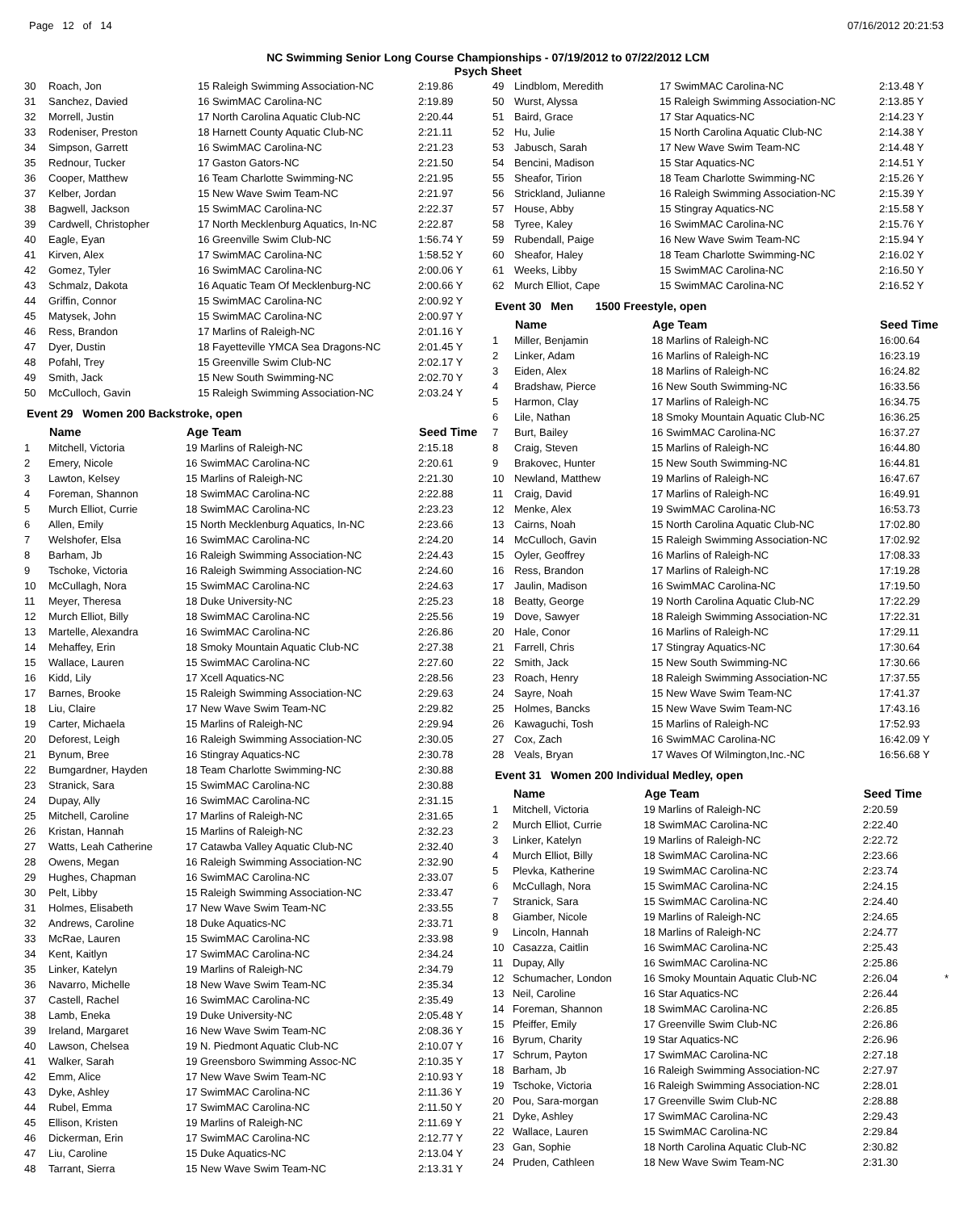Page 12 of 14 07/16/2012 20:21:53
NC Swimming Senior Long Course Championships - 07/19/2012 to 07/22/2012 LCM
Psych Sheet
| 30 | Roach, Jon | 15 Raleigh Swimming Association-NC | 2:19.86 |
| 31 | Sanchez, Davied | 16 SwimMAC Carolina-NC | 2:19.89 |
| 32 | Morrell, Justin | 17 North Carolina Aquatic Club-NC | 2:20.44 |
| 33 | Rodeniser, Preston | 18 Harnett County Aquatic Club-NC | 2:21.11 |
| 34 | Simpson, Garrett | 16 SwimMAC Carolina-NC | 2:21.23 |
| 35 | Rednour, Tucker | 17 Gaston Gators-NC | 2:21.50 |
| 36 | Cooper, Matthew | 16 Team Charlotte Swimming-NC | 2:21.95 |
| 37 | Kelber, Jordan | 15 New Wave Swim Team-NC | 2:21.97 |
| 38 | Bagwell, Jackson | 15 SwimMAC Carolina-NC | 2:22.37 |
| 39 | Cardwell, Christopher | 17 North Mecklenburg Aquatics, In-NC | 2:22.87 |
| 40 | Eagle, Eyan | 16 Greenville Swim Club-NC | 1:56.74 Y |
| 41 | Kirven, Alex | 17 SwimMAC Carolina-NC | 1:58.52 Y |
| 42 | Gomez, Tyler | 16 SwimMAC Carolina-NC | 2:00.06 Y |
| 43 | Schmalz, Dakota | 16 Aquatic Team Of Mecklenburg-NC | 2:00.66 Y |
| 44 | Griffin, Connor | 15 SwimMAC Carolina-NC | 2:00.92 Y |
| 45 | Matysek, John | 15 SwimMAC Carolina-NC | 2:00.97 Y |
| 46 | Ress, Brandon | 17 Marlins of Raleigh-NC | 2:01.16 Y |
| 47 | Dyer, Dustin | 18 Fayetteville YMCA Sea Dragons-NC | 2:01.45 Y |
| 48 | Pofahl, Trey | 15 Greenville Swim Club-NC | 2:02.17 Y |
| 49 | Smith, Jack | 15 New South Swimming-NC | 2:02.70 Y |
| 50 | McCulloch, Gavin | 15 Raleigh Swimming Association-NC | 2:03.24 Y |
Event 29 Women 200 Backstroke, open
| | Name | Age Team | Seed Time |
| --- | --- | --- | --- |
| 1 | Mitchell, Victoria | 19 Marlins of Raleigh-NC | 2:15.18 |
| 2 | Emery, Nicole | 16 SwimMAC Carolina-NC | 2:20.61 |
| 3 | Lawton, Kelsey | 15 Marlins of Raleigh-NC | 2:21.30 |
| 4 | Foreman, Shannon | 18 SwimMAC Carolina-NC | 2:22.88 |
| 5 | Murch Elliot, Currie | 18 SwimMAC Carolina-NC | 2:23.23 |
| 6 | Allen, Emily | 15 North Mecklenburg Aquatics, In-NC | 2:23.66 |
| 7 | Welshofer, Elsa | 16 SwimMAC Carolina-NC | 2:24.20 |
| 8 | Barham, Jb | 16 Raleigh Swimming Association-NC | 2:24.43 |
| 9 | Tschoke, Victoria | 16 Raleigh Swimming Association-NC | 2:24.60 |
| 10 | McCullagh, Nora | 15 SwimMAC Carolina-NC | 2:24.63 |
| 11 | Meyer, Theresa | 18 Duke University-NC | 2:25.23 |
| 12 | Murch Elliot, Billy | 18 SwimMAC Carolina-NC | 2:25.56 |
| 13 | Martelle, Alexandra | 16 SwimMAC Carolina-NC | 2:26.86 |
| 14 | Mehaffey, Erin | 18 Smoky Mountain Aquatic Club-NC | 2:27.38 |
| 15 | Wallace, Lauren | 15 SwimMAC Carolina-NC | 2:27.60 |
| 16 | Kidd, Lily | 17 Xcell Aquatics-NC | 2:28.56 |
| 17 | Barnes, Brooke | 15 Raleigh Swimming Association-NC | 2:29.63 |
| 18 | Liu, Claire | 17 New Wave Swim Team-NC | 2:29.82 |
| 19 | Carter, Michaela | 15 Marlins of Raleigh-NC | 2:29.94 |
| 20 | Deforest, Leigh | 16 Raleigh Swimming Association-NC | 2:30.05 |
| 21 | Bynum, Bree | 16 Stingray Aquatics-NC | 2:30.78 |
| 22 | Bumgardner, Hayden | 18 Team Charlotte Swimming-NC | 2:30.88 |
| 23 | Stranick, Sara | 15 SwimMAC Carolina-NC | 2:30.88 |
| 24 | Dupay, Ally | 16 SwimMAC Carolina-NC | 2:31.15 |
| 25 | Mitchell, Caroline | 17 Marlins of Raleigh-NC | 2:31.65 |
| 26 | Kristan, Hannah | 15 Marlins of Raleigh-NC | 2:32.23 |
| 27 | Watts, Leah Catherine | 17 Catawba Valley Aquatic Club-NC | 2:32.40 |
| 28 | Owens, Megan | 16 Raleigh Swimming Association-NC | 2:32.90 |
| 29 | Hughes, Chapman | 16 SwimMAC Carolina-NC | 2:33.07 |
| 30 | Pelt, Libby | 15 Raleigh Swimming Association-NC | 2:33.47 |
| 31 | Holmes, Elisabeth | 17 New Wave Swim Team-NC | 2:33.55 |
| 32 | Andrews, Caroline | 18 Duke Aquatics-NC | 2:33.71 |
| 33 | McRae, Lauren | 15 SwimMAC Carolina-NC | 2:33.98 |
| 34 | Kent, Kaitlyn | 17 SwimMAC Carolina-NC | 2:34.24 |
| 35 | Linker, Katelyn | 19 Marlins of Raleigh-NC | 2:34.79 |
| 36 | Navarro, Michelle | 18 New Wave Swim Team-NC | 2:35.34 |
| 37 | Castell, Rachel | 16 SwimMAC Carolina-NC | 2:35.49 |
| 38 | Lamb, Eneka | 19 Duke University-NC | 2:05.48 Y |
| 39 | Ireland, Margaret | 16 New Wave Swim Team-NC | 2:08.36 Y |
| 40 | Lawson, Chelsea | 19 N. Piedmont Aquatic Club-NC | 2:10.07 Y |
| 41 | Walker, Sarah | 19 Greensboro Swimming Assoc-NC | 2:10.35 Y |
| 42 | Emm, Alice | 17 New Wave Swim Team-NC | 2:10.93 Y |
| 43 | Dyke, Ashley | 17 SwimMAC Carolina-NC | 2:11.36 Y |
| 44 | Rubel, Emma | 17 SwimMAC Carolina-NC | 2:11.50 Y |
| 45 | Ellison, Kristen | 19 Marlins of Raleigh-NC | 2:11.69 Y |
| 46 | Dickerman, Erin | 17 SwimMAC Carolina-NC | 2:12.77 Y |
| 47 | Liu, Caroline | 15 Duke Aquatics-NC | 2:13.04 Y |
| 48 | Tarrant, Sierra | 15 New Wave Swim Team-NC | 2:13.31 Y |
| 49 | Lindblom, Meredith | 17 SwimMAC Carolina-NC | 2:13.48 Y |
| 50 | Wurst, Alyssa | 15 Raleigh Swimming Association-NC | 2:13.85 Y |
| 51 | Baird, Grace | 17 Star Aquatics-NC | 2:14.23 Y |
| 52 | Hu, Julie | 15 North Carolina Aquatic Club-NC | 2:14.38 Y |
| 53 | Jabusch, Sarah | 17 New Wave Swim Team-NC | 2:14.48 Y |
| 54 | Bencini, Madison | 15 Star Aquatics-NC | 2:14.51 Y |
| 55 | Sheafor, Tirion | 18 Team Charlotte Swimming-NC | 2:15.26 Y |
| 56 | Strickland, Julianne | 16 Raleigh Swimming Association-NC | 2:15.39 Y |
| 57 | House, Abby | 15 Stingray Aquatics-NC | 2:15.58 Y |
| 58 | Tyree, Kaley | 16 SwimMAC Carolina-NC | 2:15.76 Y |
| 59 | Rubendall, Paige | 16 New Wave Swim Team-NC | 2:15.94 Y |
| 60 | Sheafor, Haley | 18 Team Charlotte Swimming-NC | 2:16.02 Y |
| 61 | Weeks, Libby | 15 SwimMAC Carolina-NC | 2:16.50 Y |
| 62 | Murch Elliot, Cape | 15 SwimMAC Carolina-NC | 2:16.52 Y |
Event 30 Men 1500 Freestyle, open
| | Name | Age Team | Seed Time |
| --- | --- | --- | --- |
| 1 | Miller, Benjamin | 18 Marlins of Raleigh-NC | 16:00.64 |
| 2 | Linker, Adam | 16 Marlins of Raleigh-NC | 16:23.19 |
| 3 | Eiden, Alex | 18 Marlins of Raleigh-NC | 16:24.82 |
| 4 | Bradshaw, Pierce | 16 New South Swimming-NC | 16:33.56 |
| 5 | Harmon, Clay | 17 Marlins of Raleigh-NC | 16:34.75 |
| 6 | Lile, Nathan | 18 Smoky Mountain Aquatic Club-NC | 16:36.25 |
| 7 | Burt, Bailey | 16 SwimMAC Carolina-NC | 16:37.27 |
| 8 | Craig, Steven | 15 Marlins of Raleigh-NC | 16:44.80 |
| 9 | Brakovec, Hunter | 15 New South Swimming-NC | 16:44.81 |
| 10 | Newland, Matthew | 19 Marlins of Raleigh-NC | 16:47.67 |
| 11 | Craig, David | 17 Marlins of Raleigh-NC | 16:49.91 |
| 12 | Menke, Alex | 19 SwimMAC Carolina-NC | 16:53.73 |
| 13 | Cairns, Noah | 15 North Carolina Aquatic Club-NC | 17:02.80 |
| 14 | McCulloch, Gavin | 15 Raleigh Swimming Association-NC | 17:02.92 |
| 15 | Oyler, Geoffrey | 16 Marlins of Raleigh-NC | 17:08.33 |
| 16 | Ress, Brandon | 17 Marlins of Raleigh-NC | 17:19.28 |
| 17 | Jaulin, Madison | 16 SwimMAC Carolina-NC | 17:19.50 |
| 18 | Beatty, George | 19 North Carolina Aquatic Club-NC | 17:22.29 |
| 19 | Dove, Sawyer | 18 Raleigh Swimming Association-NC | 17:22.31 |
| 20 | Hale, Conor | 16 Marlins of Raleigh-NC | 17:29.11 |
| 21 | Farrell, Chris | 17 Stingray Aquatics-NC | 17:30.64 |
| 22 | Smith, Jack | 15 New South Swimming-NC | 17:30.66 |
| 23 | Roach, Henry | 18 Raleigh Swimming Association-NC | 17:37.55 |
| 24 | Sayre, Noah | 15 New Wave Swim Team-NC | 17:41.37 |
| 25 | Holmes, Bancks | 15 New Wave Swim Team-NC | 17:43.16 |
| 26 | Kawaguchi, Tosh | 15 Marlins of Raleigh-NC | 17:52.93 |
| 27 | Cox, Zach | 16 SwimMAC Carolina-NC | 16:42.09 Y |
| 28 | Veals, Bryan | 17 Waves Of Wilmington,Inc.-NC | 16:56.68 Y |
Event 31 Women 200 Individual Medley, open
| | Name | Age Team | Seed Time |
| --- | --- | --- | --- |
| 1 | Mitchell, Victoria | 19 Marlins of Raleigh-NC | 2:20.59 |
| 2 | Murch Elliot, Currie | 18 SwimMAC Carolina-NC | 2:22.40 |
| 3 | Linker, Katelyn | 19 Marlins of Raleigh-NC | 2:22.72 |
| 4 | Murch Elliot, Billy | 18 SwimMAC Carolina-NC | 2:23.66 |
| 5 | Plevka, Katherine | 19 SwimMAC Carolina-NC | 2:23.74 |
| 6 | McCullagh, Nora | 15 SwimMAC Carolina-NC | 2:24.15 |
| 7 | Stranick, Sara | 15 SwimMAC Carolina-NC | 2:24.40 |
| 8 | Giamber, Nicole | 19 Marlins of Raleigh-NC | 2:24.65 |
| 9 | Lincoln, Hannah | 18 Marlins of Raleigh-NC | 2:24.77 |
| 10 | Casazza, Caitlin | 16 SwimMAC Carolina-NC | 2:25.43 |
| 11 | Dupay, Ally | 16 SwimMAC Carolina-NC | 2:25.86 |
| 12 | Schumacher, London | 16 Smoky Mountain Aquatic Club-NC | 2:26.04 * |
| 13 | Neil, Caroline | 16 Star Aquatics-NC | 2:26.44 |
| 14 | Foreman, Shannon | 18 SwimMAC Carolina-NC | 2:26.85 |
| 15 | Pfeiffer, Emily | 17 Greenville Swim Club-NC | 2:26.86 |
| 16 | Byrum, Charity | 19 Star Aquatics-NC | 2:26.96 |
| 17 | Schrum, Payton | 17 SwimMAC Carolina-NC | 2:27.18 |
| 18 | Barham, Jb | 16 Raleigh Swimming Association-NC | 2:27.97 |
| 19 | Tschoke, Victoria | 16 Raleigh Swimming Association-NC | 2:28.01 |
| 20 | Pou, Sara-morgan | 17 Greenville Swim Club-NC | 2:28.88 |
| 21 | Dyke, Ashley | 17 SwimMAC Carolina-NC | 2:29.43 |
| 22 | Wallace, Lauren | 15 SwimMAC Carolina-NC | 2:29.84 |
| 23 | Gan, Sophie | 18 North Carolina Aquatic Club-NC | 2:30.82 |
| 24 | Pruden, Cathleen | 18 New Wave Swim Team-NC | 2:31.30 |